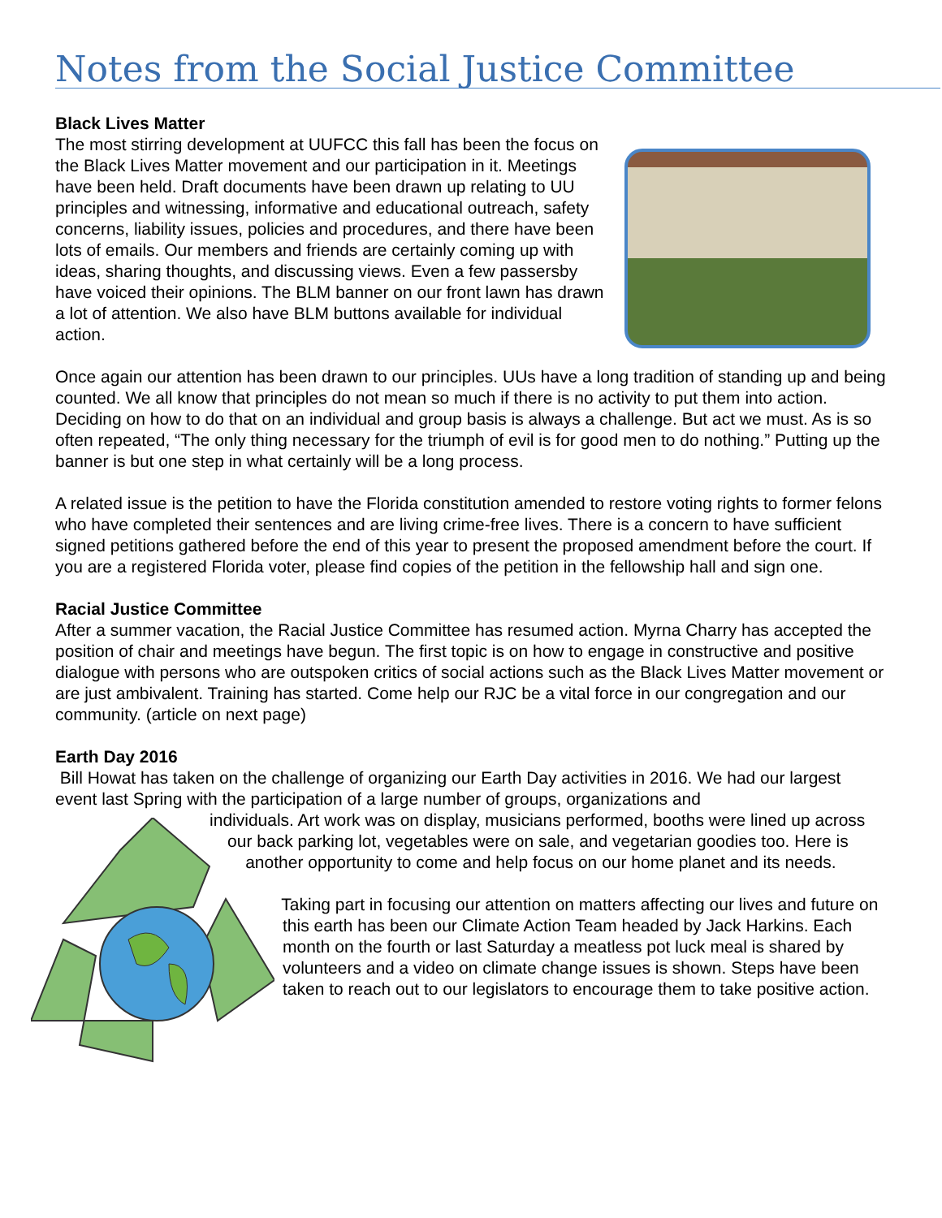Notes from the Social Justice Committee
Black Lives Matter
The most stirring development at UUFCC this fall has been the focus on the Black Lives Matter movement and our participation in it. Meetings have been held. Draft documents have been drawn up relating to UU principles and witnessing, informative and educational outreach, safety concerns, liability issues, policies and procedures, and there have been lots of emails. Our members and friends are certainly coming up with ideas, sharing thoughts, and discussing views. Even a few passersby have voiced their opinions. The BLM banner on our front lawn has drawn a lot of attention. We also have BLM buttons available for individual action.
Once again our attention has been drawn to our principles. UUs have a long tradition of standing up and being counted. We all know that principles do not mean so much if there is no activity to put them into action. Deciding on how to do that on an individual and group basis is always a challenge. But act we must. As is so often repeated, “The only thing necessary for the triumph of evil is for good men to do nothing.” Putting up the banner is but one step in what certainly will be a long process.
A related issue is the petition to have the Florida constitution amended to restore voting rights to former felons who have completed their sentences and are living crime-free lives. There is a concern to have sufficient signed petitions gathered before the end of this year to present the proposed amendment before the court. If you are a registered Florida voter, please find copies of the petition in the fellowship hall and sign one.
Racial Justice Committee
After a summer vacation, the Racial Justice Committee has resumed action. Myrna Charry has accepted the position of chair and meetings have begun. The first topic is on how to engage in constructive and positive dialogue with persons who are outspoken critics of social actions such as the Black Lives Matter movement or are just ambivalent. Training has started. Come help our RJC be a vital force in our congregation and our community. (article on next page)
Earth Day 2016
Bill Howat has taken on the challenge of organizing our Earth Day activities in 2016. We had our largest event last Spring with the participation of a large number of groups, organizations and
individuals. Art work was on display, musicians performed, booths were lined up across our back parking lot, vegetables were on sale, and vegetarian goodies too. Here is another opportunity to come and help focus on our home planet and its needs.
Taking part in focusing our attention on matters affecting our lives and future on this earth has been our Climate Action Team headed by Jack Harkins. Each month on the fourth or last Saturday a meatless pot luck meal is shared by volunteers and a video on climate change issues is shown. Steps have been taken to reach out to our legislators to encourage them to take positive action.